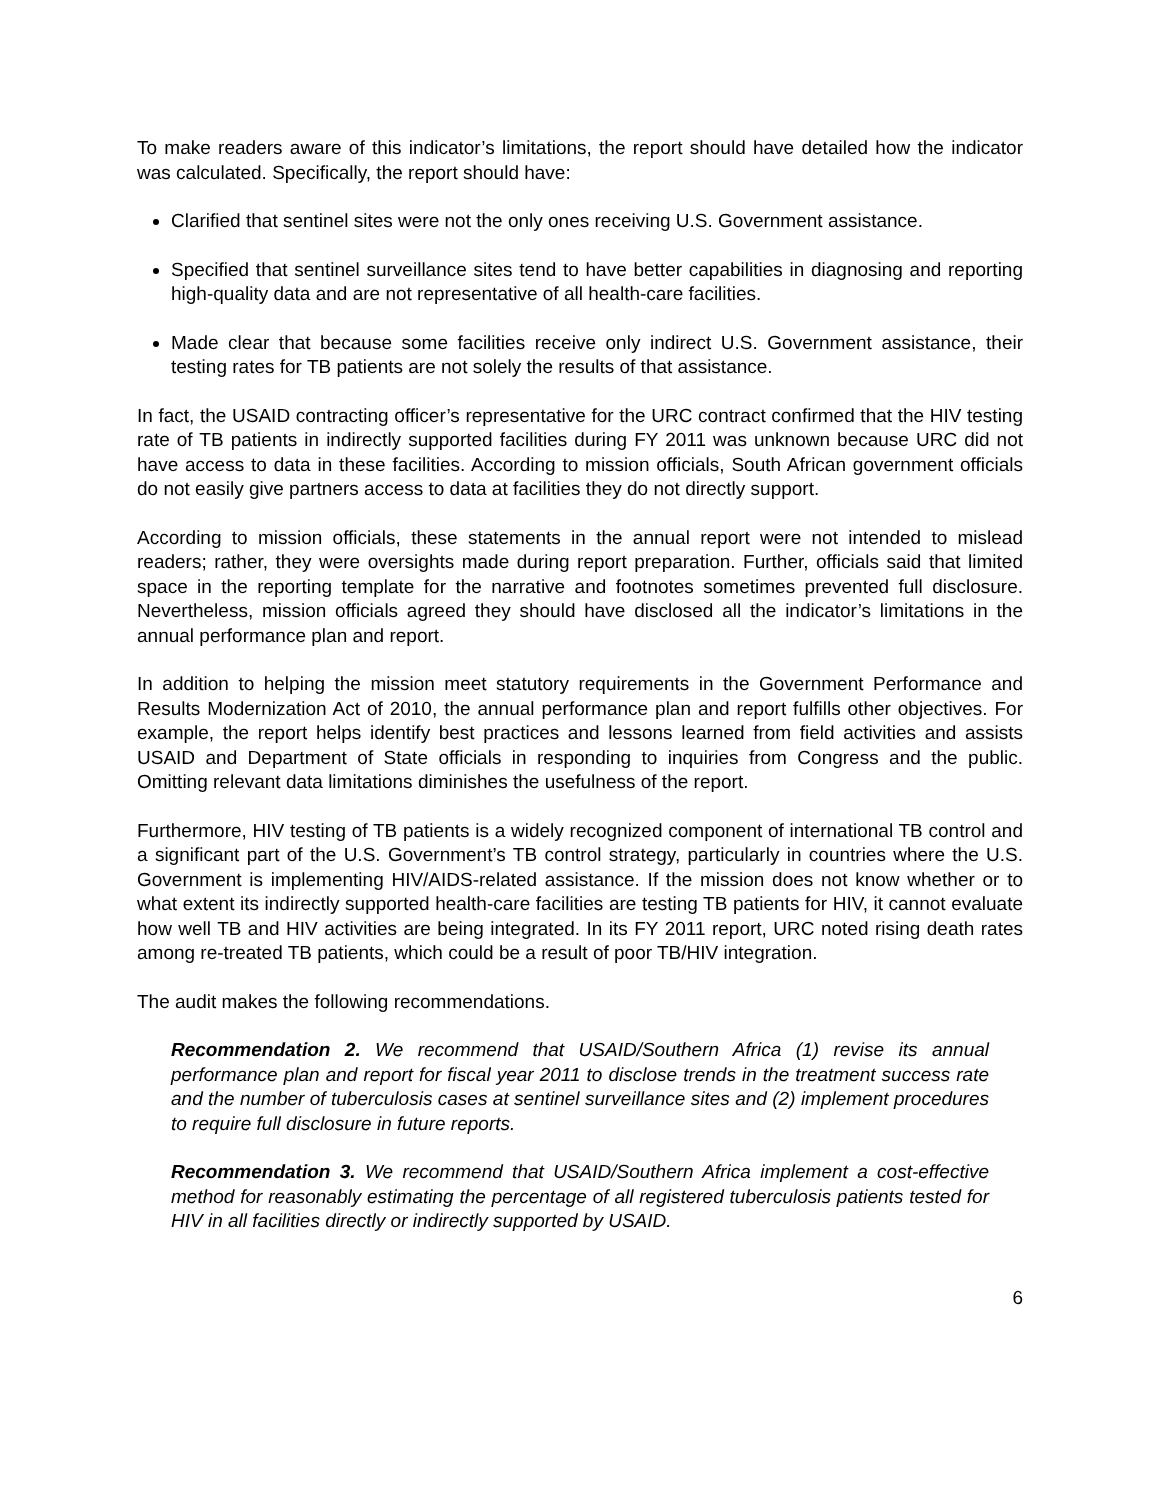To make readers aware of this indicator’s limitations, the report should have detailed how the indicator was calculated. Specifically, the report should have:
Clarified that sentinel sites were not the only ones receiving U.S. Government assistance.
Specified that sentinel surveillance sites tend to have better capabilities in diagnosing and reporting high-quality data and are not representative of all health-care facilities.
Made clear that because some facilities receive only indirect U.S. Government assistance, their testing rates for TB patients are not solely the results of that assistance.
In fact, the USAID contracting officer’s representative for the URC contract confirmed that the HIV testing rate of TB patients in indirectly supported facilities during FY 2011 was unknown because URC did not have access to data in these facilities. According to mission officials, South African government officials do not easily give partners access to data at facilities they do not directly support.
According to mission officials, these statements in the annual report were not intended to mislead readers; rather, they were oversights made during report preparation. Further, officials said that limited space in the reporting template for the narrative and footnotes sometimes prevented full disclosure. Nevertheless, mission officials agreed they should have disclosed all the indicator’s limitations in the annual performance plan and report.
In addition to helping the mission meet statutory requirements in the Government Performance and Results Modernization Act of 2010, the annual performance plan and report fulfills other objectives. For example, the report helps identify best practices and lessons learned from field activities and assists USAID and Department of State officials in responding to inquiries from Congress and the public. Omitting relevant data limitations diminishes the usefulness of the report.
Furthermore, HIV testing of TB patients is a widely recognized component of international TB control and a significant part of the U.S. Government’s TB control strategy, particularly in countries where the U.S. Government is implementing HIV/AIDS-related assistance. If the mission does not know whether or to what extent its indirectly supported health-care facilities are testing TB patients for HIV, it cannot evaluate how well TB and HIV activities are being integrated. In its FY 2011 report, URC noted rising death rates among re-treated TB patients, which could be a result of poor TB/HIV integration.
The audit makes the following recommendations.
Recommendation 2. We recommend that USAID/Southern Africa (1) revise its annual performance plan and report for fiscal year 2011 to disclose trends in the treatment success rate and the number of tuberculosis cases at sentinel surveillance sites and (2) implement procedures to require full disclosure in future reports.
Recommendation 3. We recommend that USAID/Southern Africa implement a cost-effective method for reasonably estimating the percentage of all registered tuberculosis patients tested for HIV in all facilities directly or indirectly supported by USAID.
6